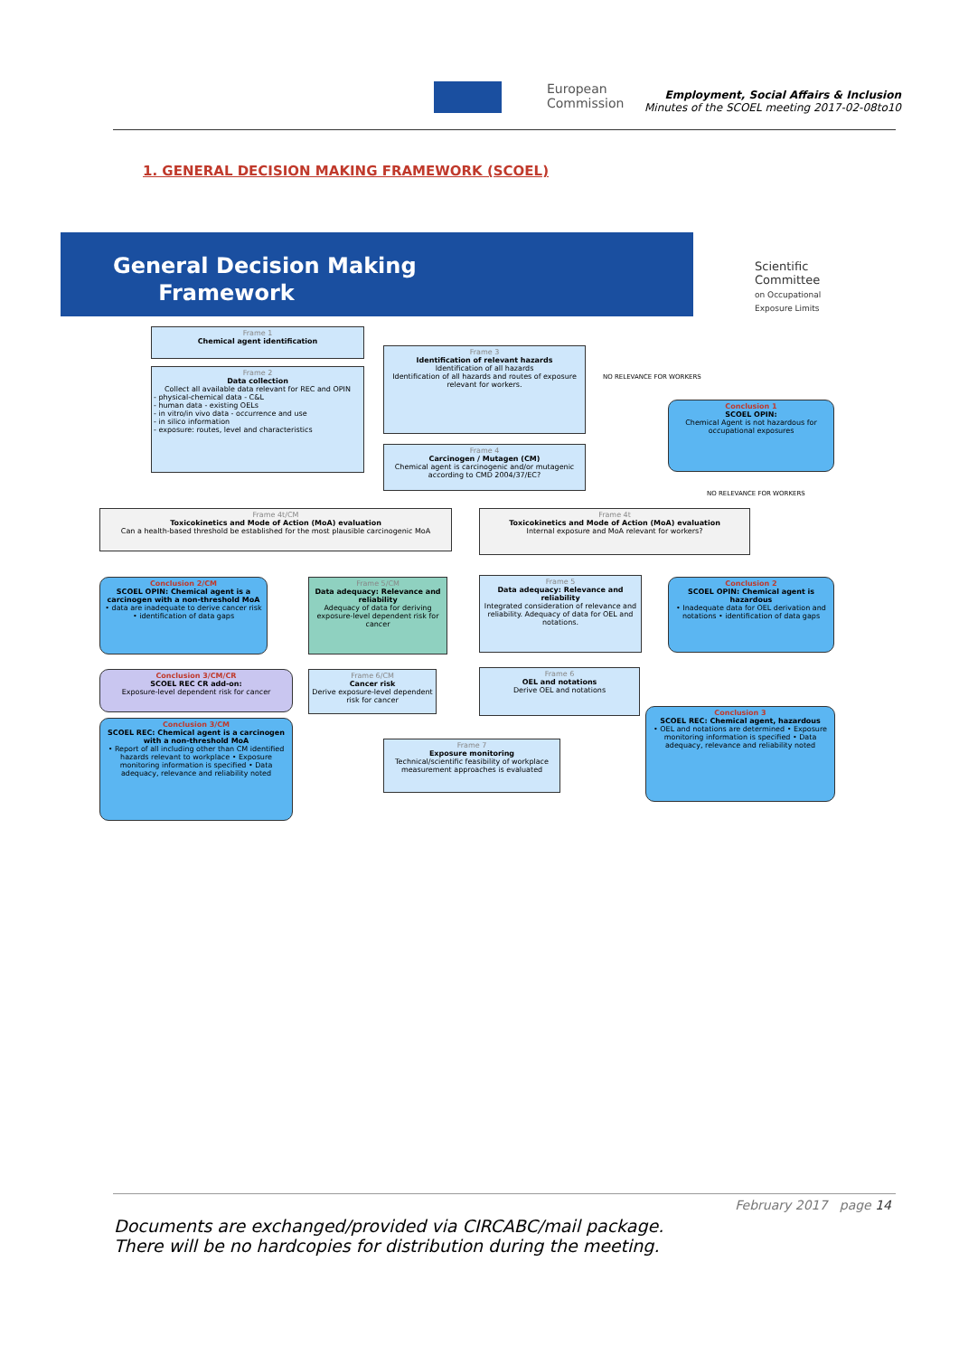European
Commission
Employment, Social Affairs & Inclusion
Minutes of the SCOEL meeting 2017-02-08to10
1. GENERAL DECISION MAKING FRAMEWORK (SCOEL)
General Decision Making
Framework
Scientific Committee
on Occupational Exposure Limits
Frame 1
Chemical agent identification
Frame 2
Data collection
Collect all available data relevant for REC and OPIN- physical-chemical data - C&L
- human data - existing OELs
- in vitro/in vivo data - occurrence and use
- in silico information
- exposure: routes, level and characteristics
Frame 3
Identification of relevant hazards
Identification of all hazards
Identification of all hazards and routes of exposure relevant for workers.
Frame 4
Carcinogen / Mutagen (CM)
Chemical agent is carcinogenic and/or mutagenic according to CMD 2004/37/EC?
Conclusion 1
SCOEL OPIN:
Chemical Agent is not hazardous for occupational exposures
NO RELEVANCE FOR WORKERS
NO RELEVANCE FOR WORKERS
Frame 4t/CM
Toxicokinetics and Mode of Action (MoA) evaluation
Can a health-based threshold be established for the most plausible carcinogenic MoA
Frame 4t
Toxicokinetics and Mode of Action (MoA) evaluation
Internal exposure and MoA relevant for workers?
Conclusion 2/CM
SCOEL OPIN: Chemical agent is a carcinogen with a non-threshold MoA
• data are inadequate to derive cancer risk • identification of data gaps
Frame 5/CM
Data adequacy: Relevance and reliability
Adequacy of data for deriving exposure-level dependent risk for cancer
Frame 5
Data adequacy: Relevance and reliability
Integrated consideration of relevance and reliability. Adequacy of data for OEL and notations.
Conclusion 2
SCOEL OPIN: Chemical agent is hazardous
• Inadequate data for OEL derivation and notations • identification of data gaps
Conclusion 3/CM/CR
SCOEL REC CR add-on:
Exposure-level dependent risk for cancer
Frame 6/CM
Cancer risk
Derive exposure-level dependent risk for cancer
Frame 6
OEL and notations
Derive OEL and notations
Conclusion 3/CM
SCOEL REC: Chemical agent is a carcinogen with a non-threshold MoA
• Report of all including other than CM identified hazards relevant to workplace • Exposure monitoring information is specified • Data adequacy, relevance and reliability noted
Frame 7
Exposure monitoring
Technical/scientific feasibility of workplace measurement approaches is evaluated
Conclusion 3
SCOEL REC: Chemical agent, hazardous
• OEL and notations are determined • Exposure monitoring information is specified • Data adequacy, relevance and reliability noted
February 2017 page 14
Documents are exchanged/provided via CIRCABC/mail package.
There will be no hardcopies for distribution during the meeting.